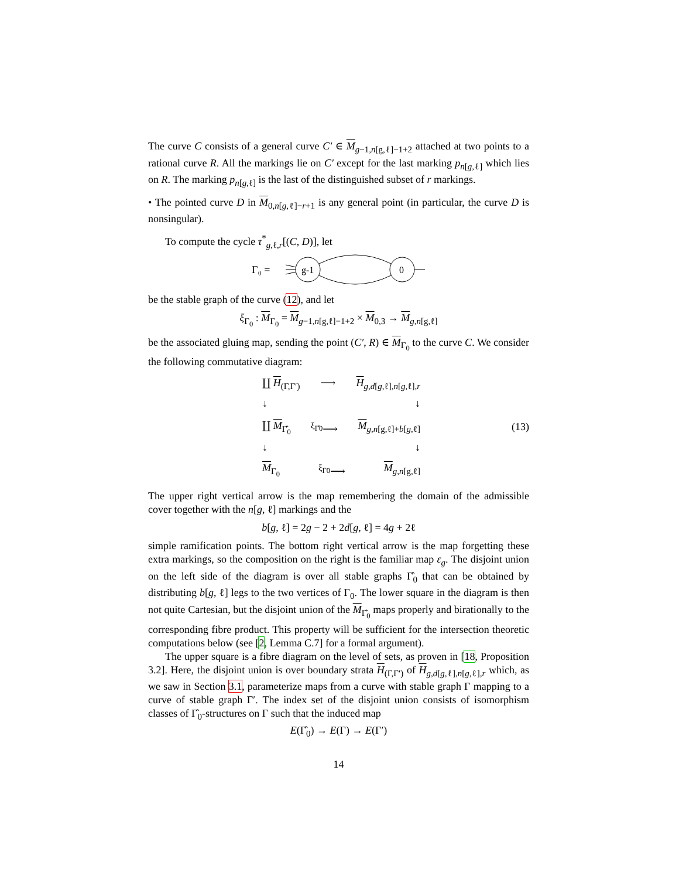The curve C consists of a general curve C′ ∈ M<sub>g−1,n[g,ℓ]−1+2</sub> attached at two points to a rational curve R. All the markings lie on C′ except for the last marking p<sub>n[g,ℓ]</sub> which lies on R. The marking p<sub>n[g,ℓ]</sub> is the last of the distinguished subset of r markings.
• The pointed curve D in M<sub>0,n[g,ℓ]−r+1</sub> is any general point (in particular, the curve D is nonsingular).
To compute the cycle τ<sup>*</sup><sub>g,ℓ,r</sub>[(C, D)], let
Γ₀ =
g-1
0
be the stable graph of the curve (12), and let
ξ<sub>Γ<sub>0</sub></sub> : M<sub>Γ<sub>0</sub></sub> = M<sub>g−1,n[g,ℓ]−1+2</sub> × M<sub>0,3</sub> → M<sub>g,n[g,ℓ]</sub>
be the associated gluing map, sending the point (C′, R) ∈ M<sub>Γ<sub>0</sub></sub> to the curve C. We consider the following commutative diagram:
∐ H<sub>(Γ,Γ′)</sub> ⟶ H<sub>g,d[g,ℓ],n[g,ℓ],r</sub>
↓ ↓
∐ M<sub>Γ̂<sub>0</sub></sub> <sup>ξ<sub>Γ̂0</sub></sup>⟶ M<sub>g,n[g,ℓ]+b[g,ℓ]</sub>
↓ ↓
M<sub>Γ<sub>0</sub></sub> <sup>ξ<sub>Γ0</sub></sup>⟶ M<sub>g,n[g,ℓ]</sub>
(13)
The upper right vertical arrow is the map remembering the domain of the admissible cover together with the n[g, ℓ] markings and the
b[g, ℓ] = 2g − 2 + 2d[g, ℓ] = 4g + 2ℓ
simple ramification points. The bottom right vertical arrow is the map forgetting these extra markings, so the composition on the right is the familiar map ε<sub>g</sub>. The disjoint union on the left side of the diagram is over all stable graphs Γ̂<sub>0</sub> that can be obtained by distributing b[g, ℓ] legs to the two vertices of Γ<sub>0</sub>. The lower square in the diagram is then not quite Cartesian, but the disjoint union of the M<sub>Γ̂<sub>0</sub></sub> maps properly and birationally to the corresponding fibre product. This property will be sufficient for the intersection theoretic computations below (see [2, Lemma C.7] for a formal argument).
The upper square is a fibre diagram on the level of sets, as proven in [18, Proposition 3.2]. Here, the disjoint union is over boundary strata H<sub>(Γ,Γ′)</sub> of H<sub>g,d[g,ℓ],n[g,ℓ],r</sub> which, as we saw in Section 3.1, parameterize maps from a curve with stable graph Γ mapping to a curve of stable graph Γ′. The index set of the disjoint union consists of isomorphism classes of Γ̂<sub>0</sub>-structures on Γ such that the induced map
E(Γ̂<sub>0</sub>) → E(Γ) → E(Γ′)
14